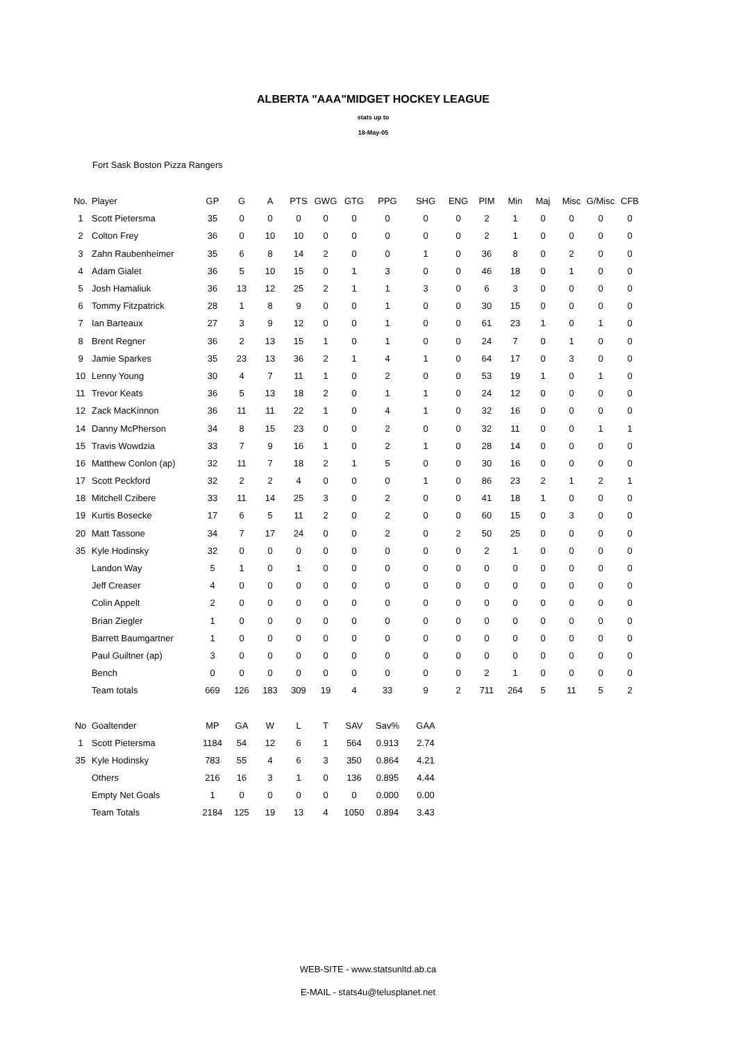ALBERTA "AAA"MIDGET HOCKEY LEAGUE
stats up to
18-May-05
Fort Sask Boston Pizza Rangers
| No. | Player | GP | G | A | PTS | GWG | GTG | PPG | SHG | ENG | PIM | Min | Maj | Misc | G/Misc | CFB |
| --- | --- | --- | --- | --- | --- | --- | --- | --- | --- | --- | --- | --- | --- | --- | --- | --- |
| 1 | Scott Pietersma | 35 | 0 | 0 | 0 | 0 | 0 | 0 | 0 | 0 | 2 | 1 | 0 | 0 | 0 | 0 |
| 2 | Colton Frey | 36 | 0 | 10 | 10 | 0 | 0 | 0 | 0 | 0 | 2 | 1 | 0 | 0 | 0 | 0 |
| 3 | Zahn Raubenheimer | 35 | 6 | 8 | 14 | 2 | 0 | 0 | 1 | 0 | 36 | 8 | 0 | 2 | 0 | 0 |
| 4 | Adam Gialet | 36 | 5 | 10 | 15 | 0 | 1 | 3 | 0 | 0 | 46 | 18 | 0 | 1 | 0 | 0 |
| 5 | Josh Hamaliuk | 36 | 13 | 12 | 25 | 2 | 1 | 1 | 3 | 0 | 6 | 3 | 0 | 0 | 0 | 0 |
| 6 | Tommy Fitzpatrick | 28 | 1 | 8 | 9 | 0 | 0 | 1 | 0 | 0 | 30 | 15 | 0 | 0 | 0 | 0 |
| 7 | Ian Barteaux | 27 | 3 | 9 | 12 | 0 | 0 | 1 | 0 | 0 | 61 | 23 | 1 | 0 | 1 | 0 |
| 8 | Brent Regner | 36 | 2 | 13 | 15 | 1 | 0 | 1 | 0 | 0 | 24 | 7 | 0 | 1 | 0 | 0 |
| 9 | Jamie Sparkes | 35 | 23 | 13 | 36 | 2 | 1 | 4 | 1 | 0 | 64 | 17 | 0 | 3 | 0 | 0 |
| 10 | Lenny Young | 30 | 4 | 7 | 11 | 1 | 0 | 2 | 0 | 0 | 53 | 19 | 1 | 0 | 1 | 0 |
| 11 | Trevor Keats | 36 | 5 | 13 | 18 | 2 | 0 | 1 | 1 | 0 | 24 | 12 | 0 | 0 | 0 | 0 |
| 12 | Zack MacKinnon | 36 | 11 | 11 | 22 | 1 | 0 | 4 | 1 | 0 | 32 | 16 | 0 | 0 | 0 | 0 |
| 14 | Danny McPherson | 34 | 8 | 15 | 23 | 0 | 0 | 2 | 0 | 0 | 32 | 11 | 0 | 0 | 1 | 1 |
| 15 | Travis Wowdzia | 33 | 7 | 9 | 16 | 1 | 0 | 2 | 1 | 0 | 28 | 14 | 0 | 0 | 0 | 0 |
| 16 | Matthew Conlon (ap) | 32 | 11 | 7 | 18 | 2 | 1 | 5 | 0 | 0 | 30 | 16 | 0 | 0 | 0 | 0 |
| 17 | Scott Peckford | 32 | 2 | 2 | 4 | 0 | 0 | 0 | 1 | 0 | 86 | 23 | 2 | 1 | 2 | 1 |
| 18 | Mitchell Czibere | 33 | 11 | 14 | 25 | 3 | 0 | 2 | 0 | 0 | 41 | 18 | 1 | 0 | 0 | 0 |
| 19 | Kurtis Bosecke | 17 | 6 | 5 | 11 | 2 | 0 | 2 | 0 | 0 | 60 | 15 | 0 | 3 | 0 | 0 |
| 20 | Matt Tassone | 34 | 7 | 17 | 24 | 0 | 0 | 2 | 0 | 2 | 50 | 25 | 0 | 0 | 0 | 0 |
| 35 | Kyle Hodinsky | 32 | 0 | 0 | 0 | 0 | 0 | 0 | 0 | 0 | 2 | 1 | 0 | 0 | 0 | 0 |
| | Landon Way | 5 | 1 | 0 | 1 | 0 | 0 | 0 | 0 | 0 | 0 | 0 | 0 | 0 | 0 | 0 |
| | Jeff Creaser | 4 | 0 | 0 | 0 | 0 | 0 | 0 | 0 | 0 | 0 | 0 | 0 | 0 | 0 | 0 |
| | Colin Appelt | 2 | 0 | 0 | 0 | 0 | 0 | 0 | 0 | 0 | 0 | 0 | 0 | 0 | 0 | 0 |
| | Brian Ziegler | 1 | 0 | 0 | 0 | 0 | 0 | 0 | 0 | 0 | 0 | 0 | 0 | 0 | 0 | 0 |
| | Barrett Baumgartner | 1 | 0 | 0 | 0 | 0 | 0 | 0 | 0 | 0 | 0 | 0 | 0 | 0 | 0 | 0 |
| | Paul Guiltner (ap) | 3 | 0 | 0 | 0 | 0 | 0 | 0 | 0 | 0 | 0 | 0 | 0 | 0 | 0 | 0 |
| | Bench | 0 | 0 | 0 | 0 | 0 | 0 | 0 | 0 | 0 | 2 | 1 | 0 | 0 | 0 | 0 |
| | Team totals | 669 | 126 | 183 | 309 | 19 | 4 | 33 | 9 | 2 | 711 | 264 | 5 | 11 | 5 | 2 |
| No | Goaltender | MP | GA | W | L | T | SAV | Sav% | GAA | | | | | | | |
| 1 | Scott Pietersma | 1184 | 54 | 12 | 6 | 1 | 564 | 0.913 | 2.74 | | | | | | | |
| 35 | Kyle Hodinsky | 783 | 55 | 4 | 6 | 3 | 350 | 0.864 | 4.21 | | | | | | | |
| | Others | 216 | 16 | 3 | 1 | 0 | 136 | 0.895 | 4.44 | | | | | | | |
| | Empty Net Goals | 1 | 0 | 0 | 0 | 0 | 0 | 0.000 | 0.00 | | | | | | | |
| | Team Totals | 2184 | 125 | 19 | 13 | 4 | 1050 | 0.894 | 3.43 | | | | | | | |
WEB-SITE - www.statsunltd.ab.ca
E-MAIL - stats4u@telusplanet.net